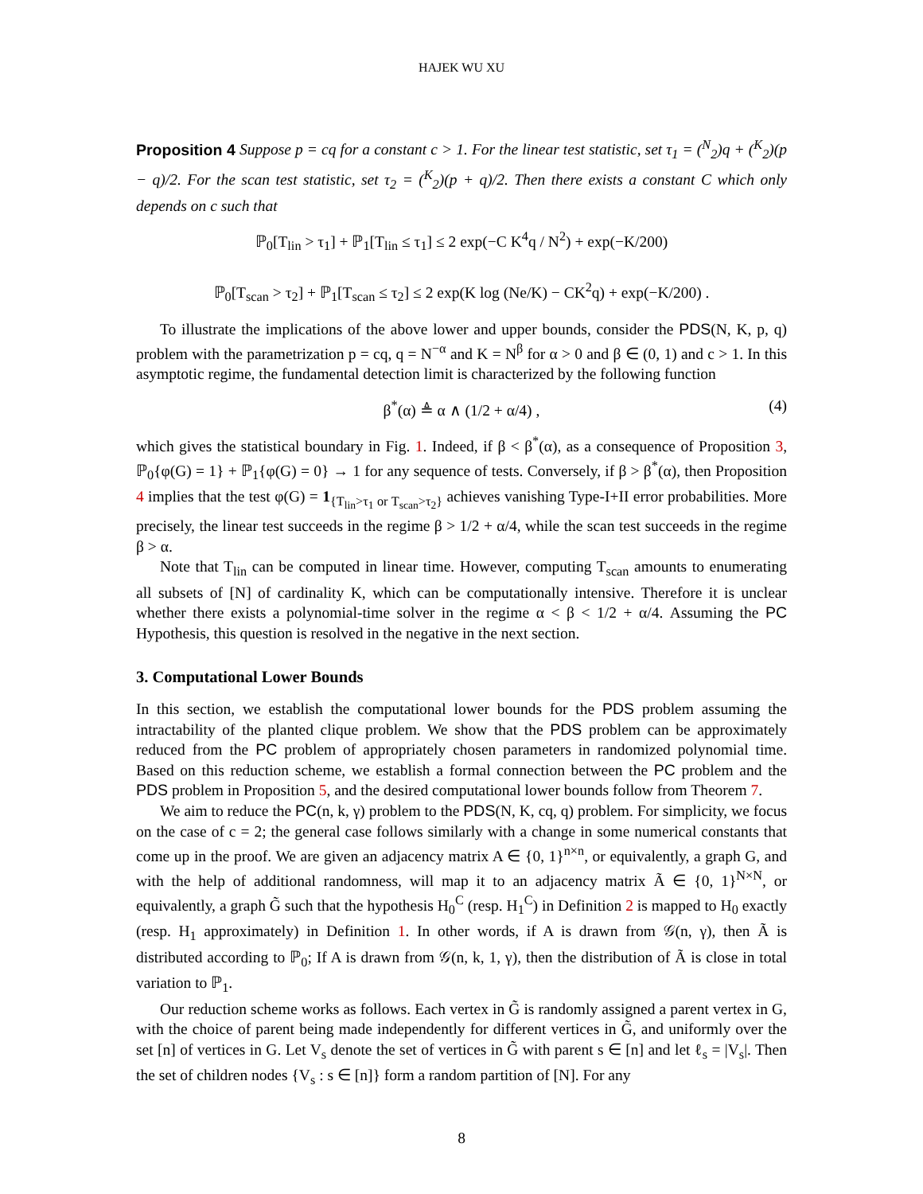HAJEK WU XU
Proposition 4 Suppose p = cq for a constant c > 1. For the linear test statistic, set τ<sub>1</sub> = (<sup>N</sup><sub>2</sub>)q + (<sup>K</sup><sub>2</sub>)(p − q)/2. For the scan test statistic, set τ<sub>2</sub> = (<sup>K</sup><sub>2</sub>)(p + q)/2. Then there exists a constant C which only depends on c such that
ℙ<sub>0</sub>[T<sub>lin</sub> > τ<sub>1</sub>] + ℙ<sub>1</sub>[T<sub>lin</sub> ≤ τ<sub>1</sub>] ≤ 2 exp(−C K<sup>4</sup>q / N<sup>2</sup>) + exp(−K/200)
ℙ<sub>0</sub>[T<sub>scan</sub> > τ<sub>2</sub>] + ℙ<sub>1</sub>[T<sub>scan</sub> ≤ τ<sub>2</sub>] ≤ 2 exp(K log (Ne/K) − CK<sup>2</sup>q) + exp(−K/200) .
To illustrate the implications of the above lower and upper bounds, consider the PDS(N, K, p, q) problem with the parametrization p = cq, q = N<sup>−α</sup> and K = N<sup>β</sup> for α > 0 and β ∈ (0, 1) and c > 1. In this asymptotic regime, the fundamental detection limit is characterized by the following function
β<sup>*</sup>(α) ≜ α ∧ (1/2 + α/4) , (4)
which gives the statistical boundary in Fig. 1. Indeed, if β < β<sup>*</sup>(α), as a consequence of Proposition 3, ℙ<sub>0</sub>{φ(G) = 1} + ℙ<sub>1</sub>{φ(G) = 0} → 1 for any sequence of tests. Conversely, if β > β<sup>*</sup>(α), then Proposition 4 implies that the test φ(G) = 1<sub>{T<sub>lin</sub>>τ<sub>1</sub> or T<sub>scan</sub>>τ<sub>2</sub>}</sub> achieves vanishing Type-I+II error probabilities. More precisely, the linear test succeeds in the regime β > 1/2 + α/4, while the scan test succeeds in the regime β > α.
Note that T<sub>lin</sub> can be computed in linear time. However, computing T<sub>scan</sub> amounts to enumerating all subsets of [N] of cardinality K, which can be computationally intensive. Therefore it is unclear whether there exists a polynomial-time solver in the regime α < β < 1/2 + α/4. Assuming the PC Hypothesis, this question is resolved in the negative in the next section.
3. Computational Lower Bounds
In this section, we establish the computational lower bounds for the PDS problem assuming the intractability of the planted clique problem. We show that the PDS problem can be approximately reduced from the PC problem of appropriately chosen parameters in randomized polynomial time. Based on this reduction scheme, we establish a formal connection between the PC problem and the PDS problem in Proposition 5, and the desired computational lower bounds follow from Theorem 7.
We aim to reduce the PC(n, k, γ) problem to the PDS(N, K, cq, q) problem. For simplicity, we focus on the case of c = 2; the general case follows similarly with a change in some numerical constants that come up in the proof. We are given an adjacency matrix A ∈ {0, 1}<sup>n×n</sup>, or equivalently, a graph G, and with the help of additional randomness, will map it to an adjacency matrix Ã ∈ {0, 1}<sup>N×N</sup>, or equivalently, a graph G̃ such that the hypothesis H<sub>0</sub><sup>C</sup> (resp. H<sub>1</sub><sup>C</sup>) in Definition 2 is mapped to H<sub>0</sub> exactly (resp. H<sub>1</sub> approximately) in Definition 1. In other words, if A is drawn from 𝒢(n, γ), then Ã is distributed according to ℙ<sub>0</sub>; If A is drawn from 𝒢(n, k, 1, γ), then the distribution of Ã is close in total variation to ℙ<sub>1</sub>.
Our reduction scheme works as follows. Each vertex in G̃ is randomly assigned a parent vertex in G, with the choice of parent being made independently for different vertices in G̃, and uniformly over the set [n] of vertices in G. Let V<sub>s</sub> denote the set of vertices in G̃ with parent s ∈ [n] and let ℓ<sub>s</sub> = |V<sub>s</sub>|. Then the set of children nodes {V<sub>s</sub> : s ∈ [n]} form a random partition of [N]. For any
8